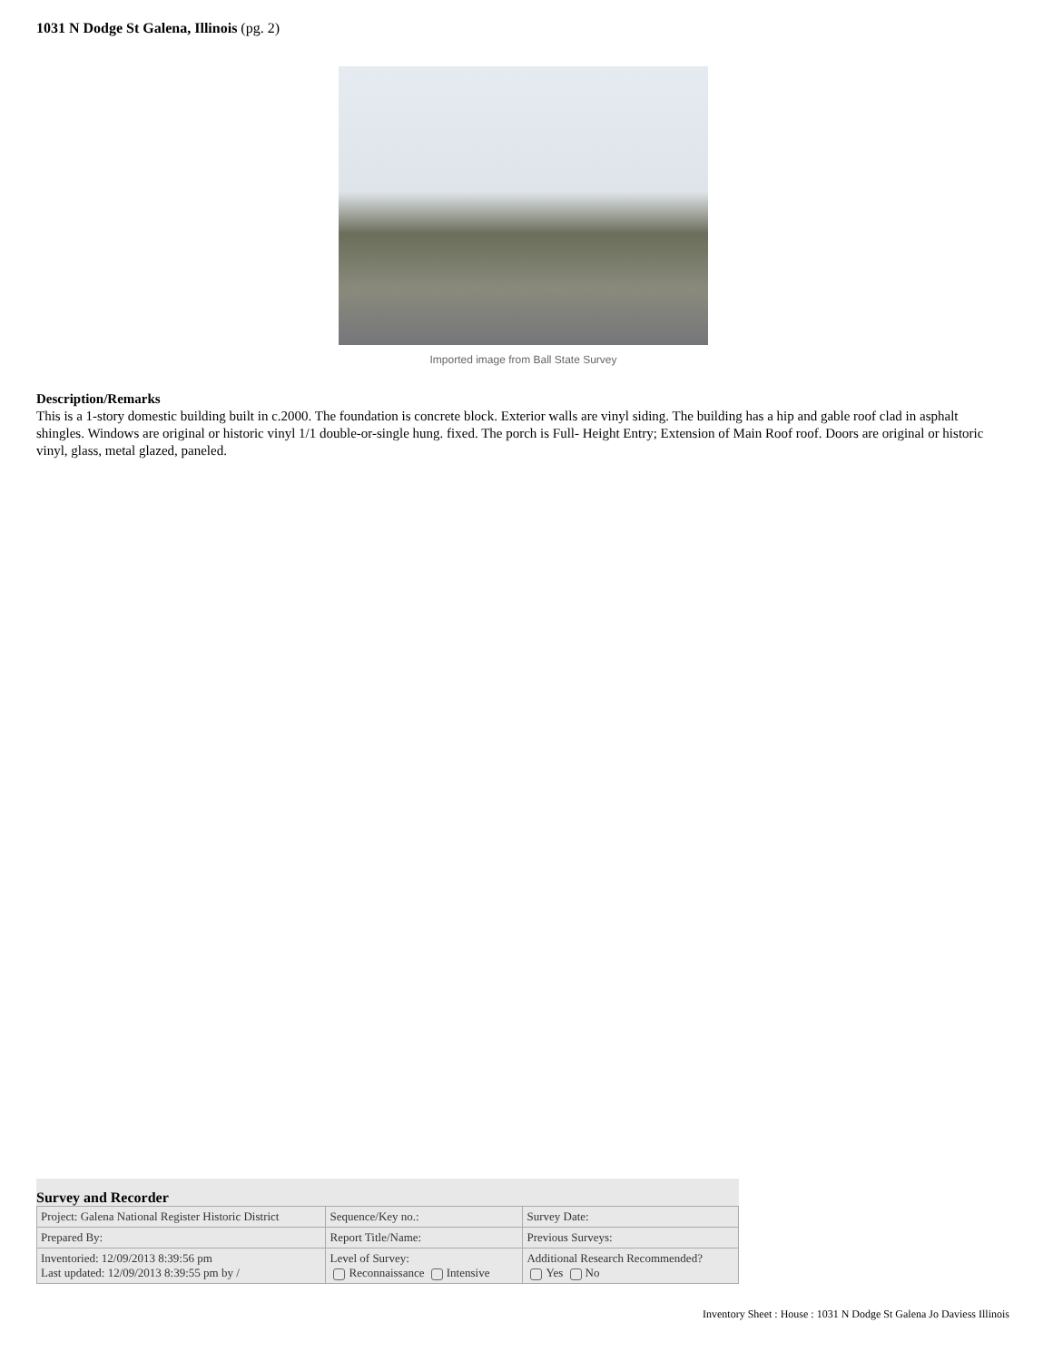1031 N Dodge St Galena, Illinois (pg. 2)
Imported image from Ball State Survey
Description/Remarks
This is a 1-story domestic building built in c.2000. The foundation is concrete block. Exterior walls are vinyl siding. The building has a hip and gable roof clad in asphalt shingles. Windows are original or historic vinyl 1/1 double-or-single hung. fixed. The porch is Full- Height Entry; Extension of Main Roof roof. Doors are original or historic vinyl, glass, metal glazed, paneled.
Survey and Recorder
| Project: Galena National Register Historic District | Sequence/Key no.: | Survey Date: |
| Prepared By: | Report Title/Name: | Previous Surveys: |
| Inventoried: 12/09/2013 8:39:56 pm Last updated: 12/09/2013 8:39:55 pm by / | Level of Survey: Reconnaissance Intensive | Additional Research Recommended? Yes No |
Inventory Sheet : House : 1031 N Dodge St Galena Jo Daviess Illinois